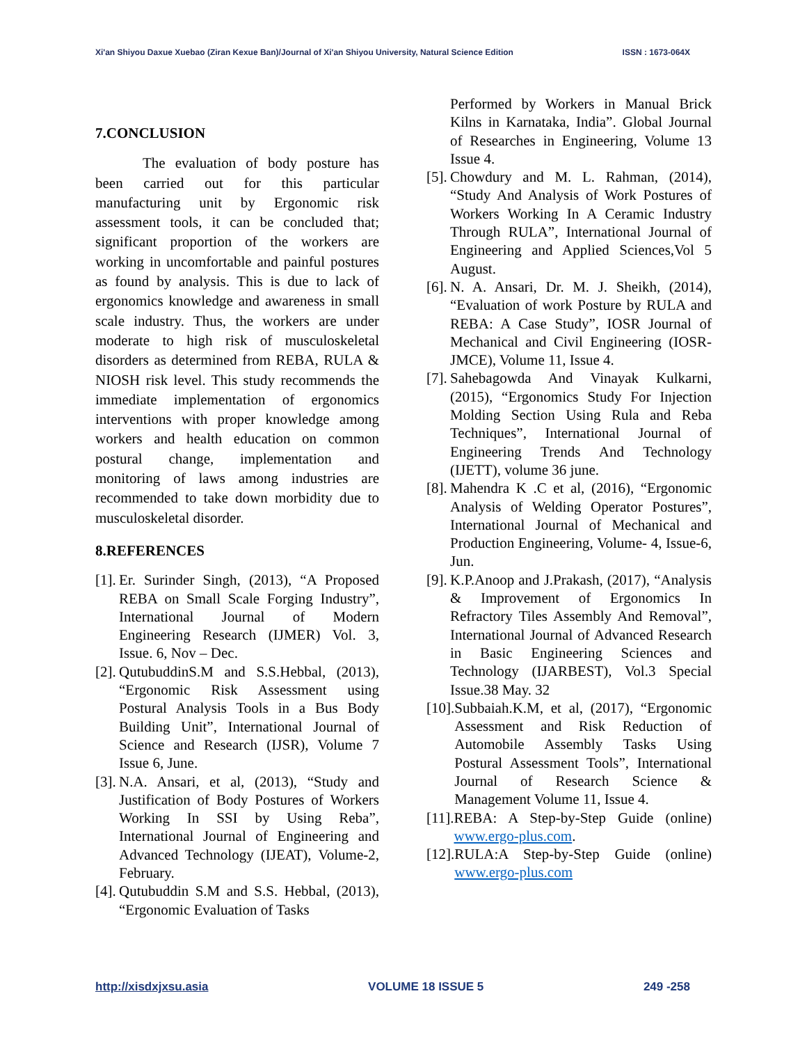Xi'an Shiyou Daxue Xuebao (Ziran Kexue Ban)/Journal of Xi'an Shiyou University, Natural Science Edition ISSN : 1673-064X
7.CONCLUSION
The evaluation of body posture has been carried out for this particular manufacturing unit by Ergonomic risk assessment tools, it can be concluded that; significant proportion of the workers are working in uncomfortable and painful postures as found by analysis. This is due to lack of ergonomics knowledge and awareness in small scale industry. Thus, the workers are under moderate to high risk of musculoskeletal disorders as determined from REBA, RULA & NIOSH risk level. This study recommends the immediate implementation of ergonomics interventions with proper knowledge among workers and health education on common postural change, implementation and monitoring of laws among industries are recommended to take down morbidity due to musculoskeletal disorder.
8.REFERENCES
[1]. Er. Surinder Singh, (2013), “A Proposed REBA on Small Scale Forging Industry”, International Journal of Modern Engineering Research (IJMER) Vol. 3, Issue. 6, Nov – Dec.
[2]. QutubuddinS.M and S.S.Hebbal, (2013), “Ergonomic Risk Assessment using Postural Analysis Tools in a Bus Body Building Unit”, International Journal of Science and Research (IJSR), Volume 7 Issue 6, June.
[3]. N.A. Ansari, et al, (2013), “Study and Justification of Body Postures of Workers Working In SSI by Using Reba”, International Journal of Engineering and Advanced Technology (IJEAT), Volume-2, February.
[4]. Qutubuddin S.M and S.S. Hebbal, (2013), “Ergonomic Evaluation of Tasks
Performed by Workers in Manual Brick Kilns in Karnataka, India”. Global Journal of Researches in Engineering, Volume 13 Issue 4.
[5]. Chowdury and M. L. Rahman, (2014), “Study And Analysis of Work Postures of Workers Working In A Ceramic Industry Through RULA”, International Journal of Engineering and Applied Sciences,Vol 5 August.
[6]. N. A. Ansari, Dr. M. J. Sheikh, (2014), “Evaluation of work Posture by RULA and REBA: A Case Study”, IOSR Journal of Mechanical and Civil Engineering (IOSR-JMCE), Volume 11, Issue 4.
[7]. Sahebagowda And Vinayak Kulkarni, (2015), “Ergonomics Study For Injection Molding Section Using Rula and Reba Techniques”, International Journal of Engineering Trends And Technology (IJETT), volume 36 june.
[8]. Mahendra K .C et al, (2016), “Ergonomic Analysis of Welding Operator Postures”, International Journal of Mechanical and Production Engineering, Volume- 4, Issue-6, Jun.
[9]. K.P.Anoop and J.Prakash, (2017), “Analysis & Improvement of Ergonomics In Refractory Tiles Assembly And Removal”, International Journal of Advanced Research in Basic Engineering Sciences and Technology (IJARBEST), Vol.3 Special Issue.38 May. 32
[10]. Subbaiah.K.M, et al, (2017), “Ergonomic Assessment and Risk Reduction of Automobile Assembly Tasks Using Postural Assessment Tools”, International Journal of Research Science & Management Volume 11, Issue 4.
[11]. REBA: A Step-by-Step Guide (online) www.ergo-plus.com.
[12]. RULA:A Step-by-Step Guide (online) www.ergo-plus.com
http://xisdxjxsu.asia VOLUME 18 ISSUE 5 249 -258